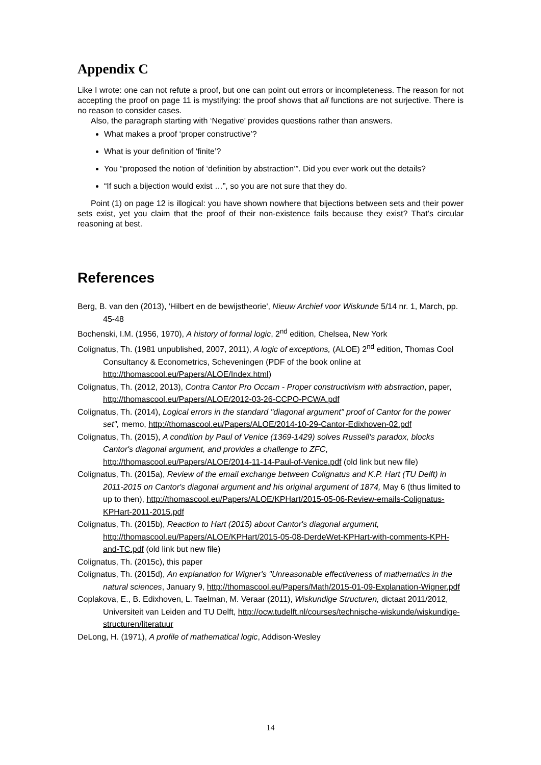Appendix C
Like I wrote: one can not refute a proof, but one can point out errors or incompleteness. The reason for not accepting the proof on page 11 is mystifying: the proof shows that all functions are not surjective. There is no reason to consider cases.
Also, the paragraph starting with ‘Negative’ provides questions rather than answers.
What makes a proof ‘proper constructive’?
What is your definition of ‘finite’?
You “proposed the notion of ‘definition by abstraction’”. Did you ever work out the details?
“If such a bijection would exist …”, so you are not sure that they do.
Point (1) on page 12 is illogical: you have shown nowhere that bijections between sets and their power sets exist, yet you claim that the proof of their non-existence fails because they exist? That’s circular reasoning at best.
References
Berg, B. van den (2013), 'Hilbert en de bewijstheorie', Nieuw Archief voor Wiskunde 5/14 nr. 1, March, pp. 45-48
Bochenski, I.M. (1956, 1970), A history of formal logic, 2<sup>nd</sup> edition, Chelsea, New York
Colignatus, Th. (1981 unpublished, 2007, 2011), A logic of exceptions, (ALOE) 2<sup>nd</sup> edition, Thomas Cool Consultancy & Econometrics, Scheveningen (PDF of the book online at http://thomascool.eu/Papers/ALOE/Index.html)
Colignatus, Th. (2012, 2013), Contra Cantor Pro Occam - Proper constructivism with abstraction, paper, http://thomascool.eu/Papers/ALOE/2012-03-26-CCPO-PCWA.pdf
Colignatus, Th. (2014), Logical errors in the standard "diagonal argument" proof of Cantor for the power set", memo, http://thomascool.eu/Papers/ALOE/2014-10-29-Cantor-Edixhoven-02.pdf
Colignatus, Th. (2015), A condition by Paul of Venice (1369-1429) solves Russell's paradox, blocks Cantor's diagonal argument, and provides a challenge to ZFC, http://thomascool.eu/Papers/ALOE/2014-11-14-Paul-of-Venice.pdf (old link but new file)
Colignatus, Th. (2015a), Review of the email exchange between Colignatus and K.P. Hart (TU Delft) in 2011-2015 on Cantor's diagonal argument and his original argument of 1874, May 6 (thus limited to up to then), http://thomascool.eu/Papers/ALOE/KPHart/2015-05-06-Review-emails-Colignatus-KPHart-2011-2015.pdf
Colignatus, Th. (2015b), Reaction to Hart (2015) about Cantor's diagonal argument, http://thomascool.eu/Papers/ALOE/KPHart/2015-05-08-DerdeWet-KPHart-with-comments-KPH-and-TC.pdf (old link but new file)
Colignatus, Th. (2015c), this paper
Colignatus, Th. (2015d), An explanation for Wigner's "Unreasonable effectiveness of mathematics in the natural sciences, January 9, http://thomascool.eu/Papers/Math/2015-01-09-Explanation-Wigner.pdf
Coplakova, E., B. Edixhoven, L. Taelman, M. Veraar (2011), Wiskundige Structuren, dictaat 2011/2012, Universiteit van Leiden and TU Delft, http://ocw.tudelft.nl/courses/technische-wiskunde/wiskundige-structuren/literatuur
DeLong, H. (1971), A profile of mathematical logic, Addison-Wesley
14